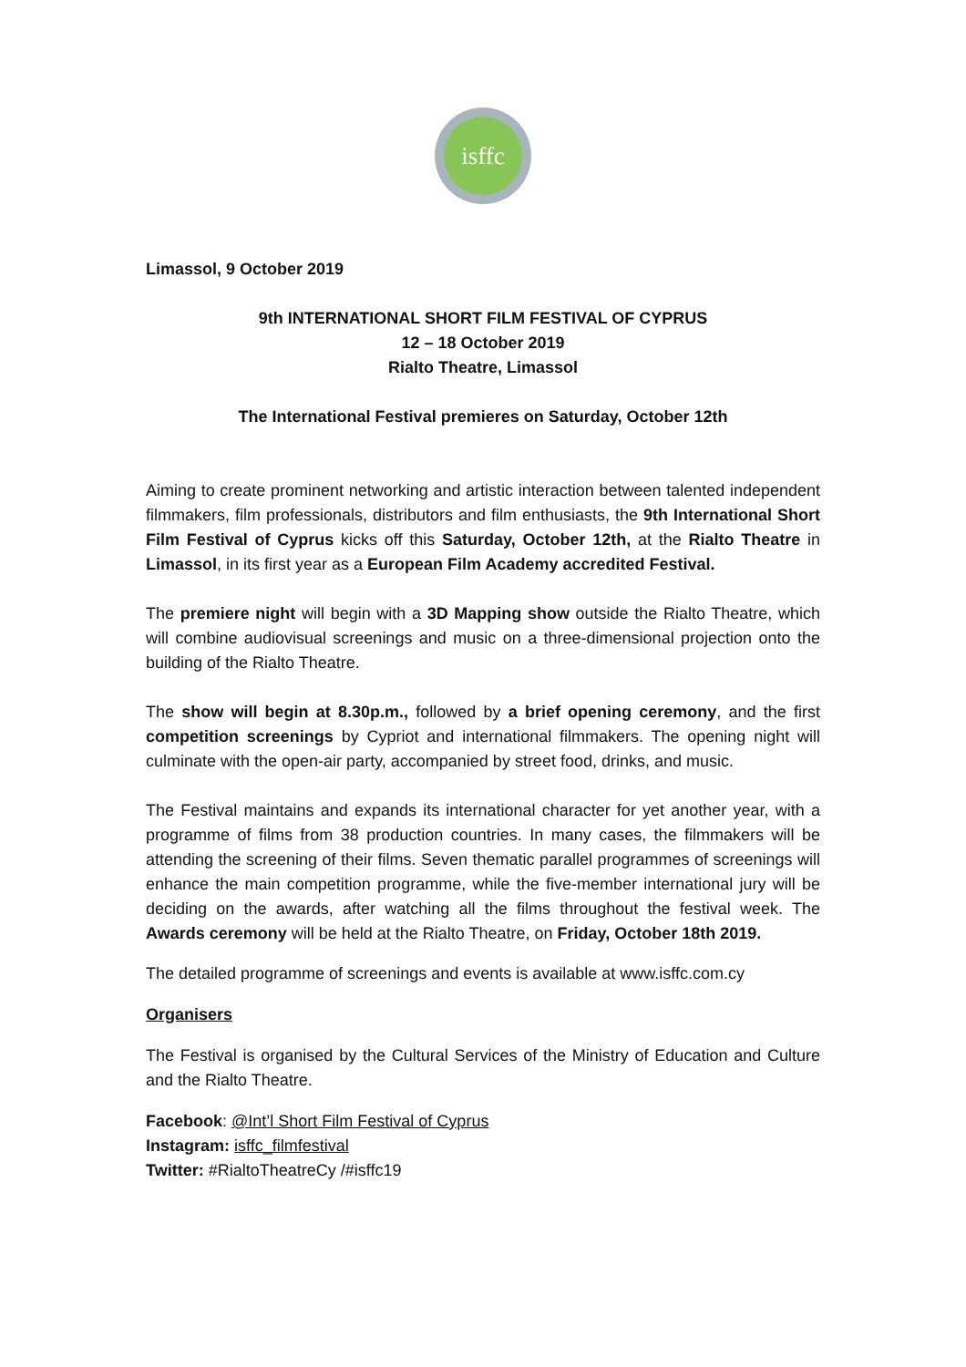isffc
Limassol, 9 October 2019
9th INTERNATIONAL SHORT FILM FESTIVAL OF CYPRUS
12 – 18 October 2019
Rialto Theatre, Limassol
The International Festival premieres on Saturday, October 12th
Aiming to create prominent networking and artistic interaction between talented independent filmmakers, film professionals, distributors and film enthusiasts, the 9th International Short Film Festival of Cyprus kicks off this Saturday, October 12th, at the Rialto Theatre in Limassol, in its first year as a European Film Academy accredited Festival.
The premiere night will begin with a 3D Mapping show outside the Rialto Theatre, which will combine audiovisual screenings and music on a three-dimensional projection onto the building of the Rialto Theatre.
The show will begin at 8.30p.m., followed by a brief opening ceremony, and the first competition screenings by Cypriot and international filmmakers. The opening night will culminate with the open-air party, accompanied by street food, drinks, and music.
The Festival maintains and expands its international character for yet another year, with a programme of films from 38 production countries. In many cases, the filmmakers will be attending the screening of their films. Seven thematic parallel programmes of screenings will enhance the main competition programme, while the five-member international jury will be deciding on the awards, after watching all the films throughout the festival week. The Awards ceremony will be held at the Rialto Theatre, on Friday, October 18th 2019.
The detailed programme of screenings and events is available at www.isffc.com.cy
Organisers
The Festival is organised by the Cultural Services of the Ministry of Education and Culture and the Rialto Theatre.
Facebook: @Int’l Short Film Festival of Cyprus
Instagram: isffc_filmfestival
Twitter: #RialtoTheatreCy /#isffc19